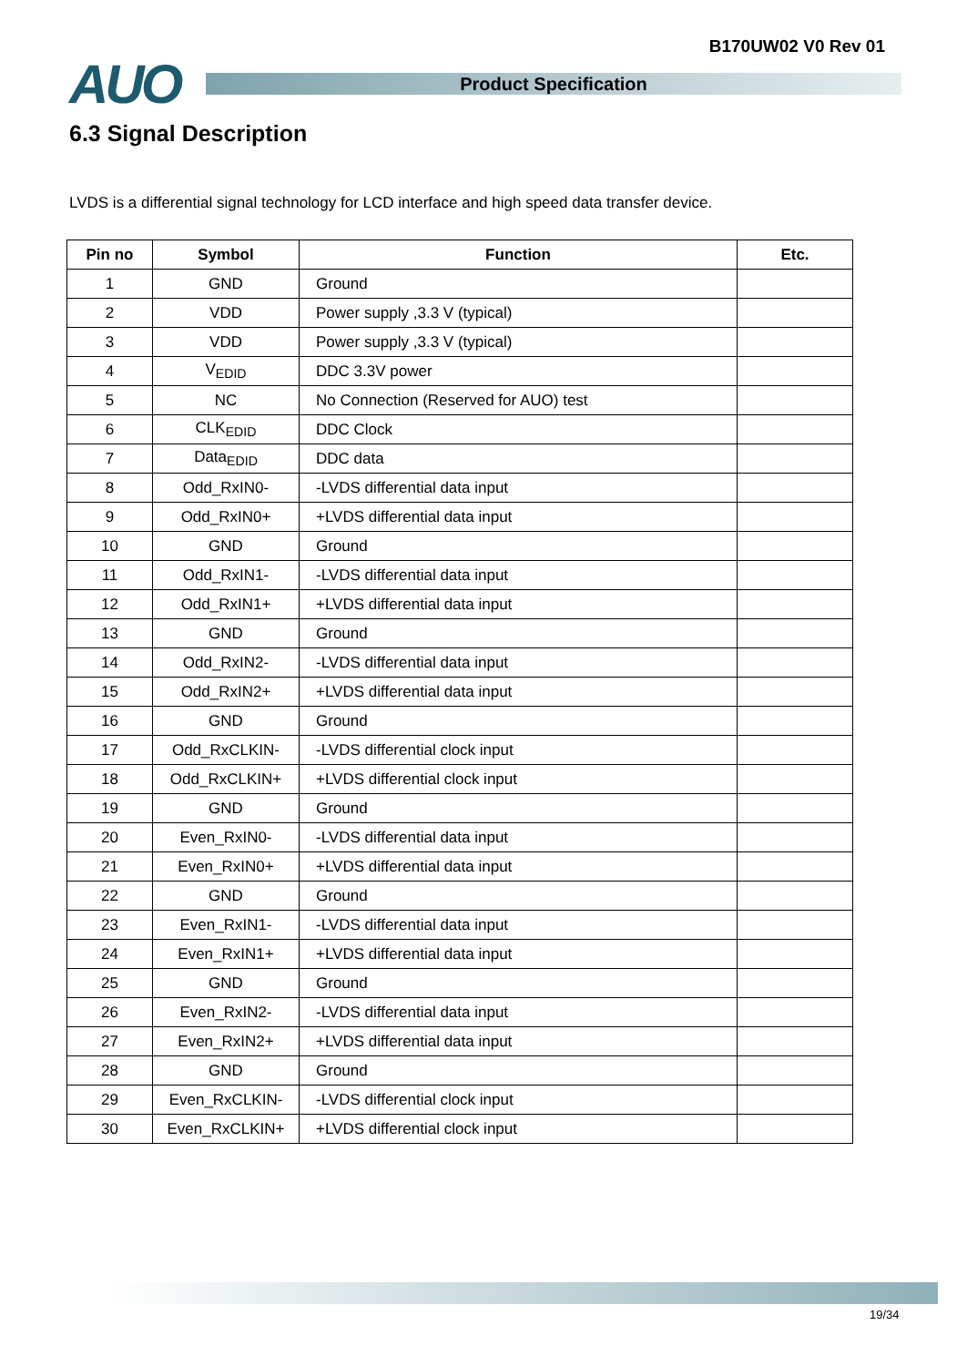B170UW02 V0 Rev 01
AUO
Product Specification
6.3 Signal Description
LVDS is a differential signal technology for LCD interface and high speed data transfer device.
| Pin no | Symbol | Function | Etc. |
| --- | --- | --- | --- |
| 1 | GND | Ground | |
| 2 | VDD | Power supply ,3.3 V (typical) | |
| 3 | VDD | Power supply ,3.3 V (typical) | |
| 4 | V<sub>EDID</sub> | DDC 3.3V power | |
| 5 | NC | No Connection (Reserved for AUO) test | |
| 6 | CLK<sub>EDID</sub> | DDC Clock | |
| 7 | Data<sub>EDID</sub> | DDC data | |
| 8 | Odd_RxIN0- | -LVDS differential data input | |
| 9 | Odd_RxIN0+ | +LVDS differential data input | |
| 10 | GND | Ground | |
| 11 | Odd_RxIN1- | -LVDS differential data input | |
| 12 | Odd_RxIN1+ | +LVDS differential data input | |
| 13 | GND | Ground | |
| 14 | Odd_RxIN2- | -LVDS differential data input | |
| 15 | Odd_RxIN2+ | +LVDS differential data input | |
| 16 | GND | Ground | |
| 17 | Odd_RxCLKIN- | -LVDS differential clock input | |
| 18 | Odd_RxCLKIN+ | +LVDS differential clock input | |
| 19 | GND | Ground | |
| 20 | Even_RxIN0- | -LVDS differential data input | |
| 21 | Even_RxIN0+ | +LVDS differential data input | |
| 22 | GND | Ground | |
| 23 | Even_RxIN1- | -LVDS differential data input | |
| 24 | Even_RxIN1+ | +LVDS differential data input | |
| 25 | GND | Ground | |
| 26 | Even_RxIN2- | -LVDS differential data input | |
| 27 | Even_RxIN2+ | +LVDS differential data input | |
| 28 | GND | Ground | |
| 29 | Even_RxCLKIN- | -LVDS differential clock input | |
| 30 | Even_RxCLKIN+ | +LVDS differential clock input | |
19/34